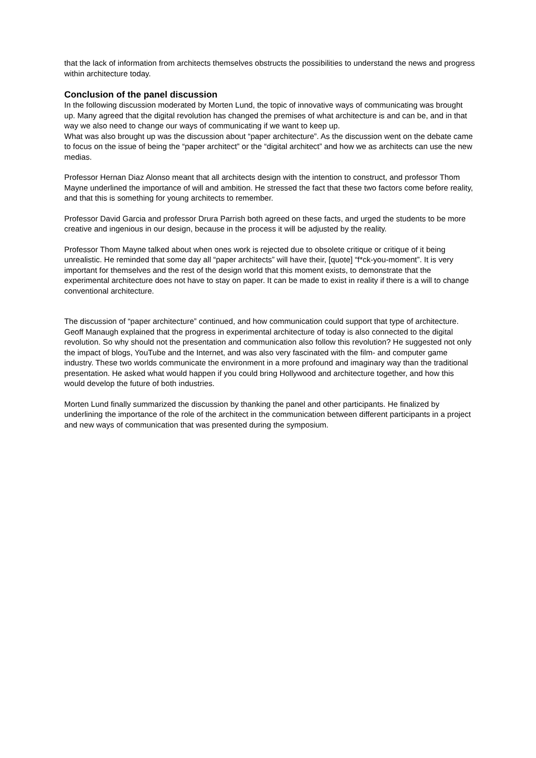that the lack of information from architects themselves obstructs the possibilities to understand the news and progress within architecture today.
Conclusion of the panel discussion
In the following discussion moderated by Morten Lund, the topic of innovative ways of communicating was brought up. Many agreed that the digital revolution has changed the premises of what architecture is and can be, and in that way we also need to change our ways of communicating if we want to keep up.
What was also brought up was the discussion about “paper architecture”. As the discussion went on the debate came to focus on the issue of being the “paper architect” or the “digital architect” and how we as architects can use the new medias.
Professor Hernan Diaz Alonso meant that all architects design with the intention to construct, and professor Thom Mayne underlined the importance of will and ambition. He stressed the fact that these two factors come before reality, and that this is something for young architects to remember.
Professor David Garcia and professor Drura Parrish both agreed on these facts, and urged the students to be more creative and ingenious in our design, because in the process it will be adjusted by the reality.
Professor Thom Mayne talked about when ones work is rejected due to obsolete critique or critique of it being unrealistic. He reminded that some day all “paper architects” will have their, [quote] “f*ck-you-moment”. It is very important for themselves and the rest of the design world that this moment exists, to demonstrate that the experimental architecture does not have to stay on paper. It can be made to exist in reality if there is a will to change conventional architecture.
The discussion of “paper architecture” continued, and how communication could support that type of architecture.
Geoff Manaugh explained that the progress in experimental architecture of today is also connected to the digital revolution. So why should not the presentation and communication also follow this revolution? He suggested not only the impact of blogs, YouTube and the Internet, and was also very fascinated with the film- and computer game industry. These two worlds communicate the environment in a more profound and imaginary way than the traditional presentation. He asked what would happen if you could bring Hollywood and architecture together, and how this would develop the future of both industries.
Morten Lund finally summarized the discussion by thanking the panel and other participants. He finalized by underlining the importance of the role of the architect in the communication between different participants in a project and new ways of communication that was presented during the symposium.